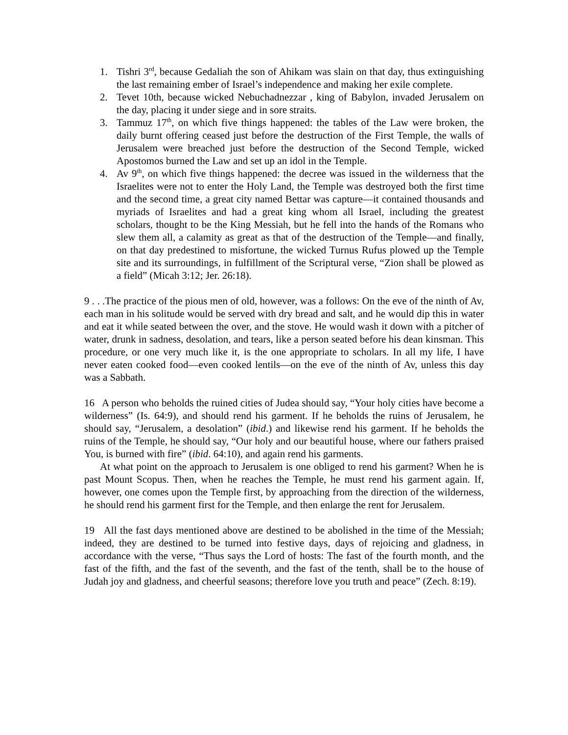1. Tishri 3<sup>rd</sup>, because Gedaliah the son of Ahikam was slain on that day, thus extinguishing the last remaining ember of Israel’s independence and making her exile complete.
2. Tevet 10th, because wicked Nebuchadnezzar , king of Babylon, invaded Jerusalem on the day, placing it under siege and in sore straits.
3. Tammuz 17<sup>th</sup>, on which five things happened: the tables of the Law were broken, the daily burnt offering ceased just before the destruction of the First Temple, the walls of Jerusalem were breached just before the destruction of the Second Temple, wicked Apostomos burned the Law and set up an idol in the Temple.
4. Av 9<sup>th</sup>, on which five things happened: the decree was issued in the wilderness that the Israelites were not to enter the Holy Land, the Temple was destroyed both the first time and the second time, a great city named Bettar was capture—it contained thousands and myriads of Israelites and had a great king whom all Israel, including the greatest scholars, thought to be the King Messiah, but he fell into the hands of the Romans who slew them all, a calamity as great as that of the destruction of the Temple—and finally, on that day predestined to misfortune, the wicked Turnus Rufus plowed up the Temple site and its surroundings, in fulfillment of the Scriptural verse, “Zion shall be plowed as a field” (Micah 3:12; Jer. 26:18).
9 . . .The practice of the pious men of old, however, was a follows: On the eve of the ninth of Av, each man in his solitude would be served with dry bread and salt, and he would dip this in water and eat it while seated between the over, and the stove. He would wash it down with a pitcher of water, drunk in sadness, desolation, and tears, like a person seated before his dean kinsman. This procedure, or one very much like it, is the one appropriate to scholars. In all my life, I have never eaten cooked food—even cooked lentils—on the eve of the ninth of Av, unless this day was a Sabbath.
16 A person who beholds the ruined cities of Judea should say, “Your holy cities have become a wilderness” (Is. 64:9), and should rend his garment. If he beholds the ruins of Jerusalem, he should say, “Jerusalem, a desolation” (ibid.) and likewise rend his garment. If he beholds the ruins of the Temple, he should say, “Our holy and our beautiful house, where our fathers praised You, is burned with fire” (ibid. 64:10), and again rend his garments.
At what point on the approach to Jerusalem is one obliged to rend his garment? When he is past Mount Scopus. Then, when he reaches the Temple, he must rend his garment again. If, however, one comes upon the Temple first, by approaching from the direction of the wilderness, he should rend his garment first for the Temple, and then enlarge the rent for Jerusalem.
19 All the fast days mentioned above are destined to be abolished in the time of the Messiah; indeed, they are destined to be turned into festive days, days of rejoicing and gladness, in accordance with the verse, “Thus says the Lord of hosts: The fast of the fourth month, and the fast of the fifth, and the fast of the seventh, and the fast of the tenth, shall be to the house of Judah joy and gladness, and cheerful seasons; therefore love you truth and peace” (Zech. 8:19).